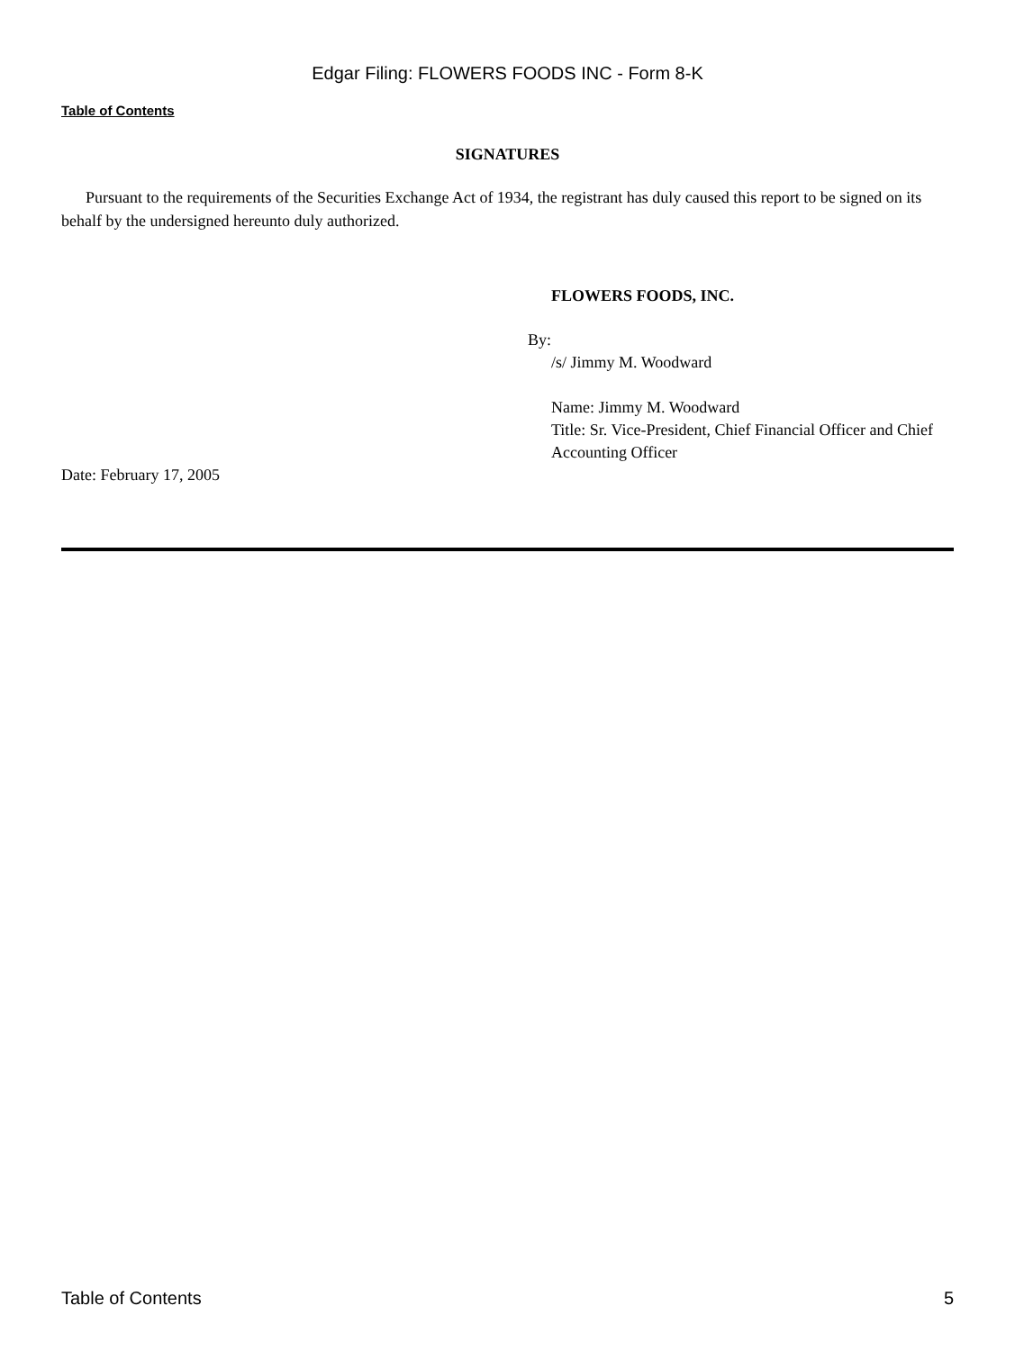Edgar Filing: FLOWERS FOODS INC - Form 8-K
Table of Contents
SIGNATURES
Pursuant to the requirements of the Securities Exchange Act of 1934, the registrant has duly caused this report to be signed on its behalf by the undersigned hereunto duly authorized.
FLOWERS FOODS, INC.
By:
/s/ Jimmy M. Woodward
Name: Jimmy M. Woodward
Title: Sr. Vice-President, Chief Financial Officer and Chief Accounting Officer
Date: February 17, 2005
Table of Contents 5